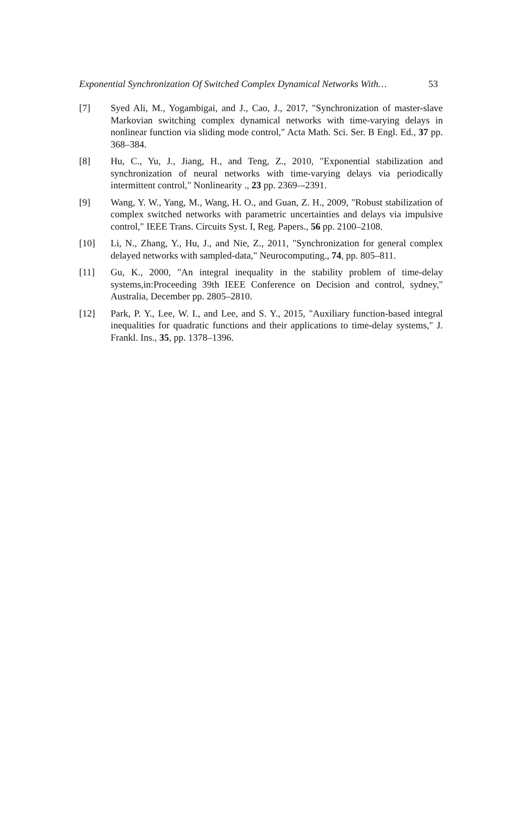Exponential Synchronization Of Switched Complex Dynamical Networks With… 53
[7] Syed Ali, M., Yogambigai, and J., Cao, J., 2017, "Synchronization of master-slave Markovian switching complex dynamical networks with time-varying delays in nonlinear function via sliding mode control," Acta Math. Sci. Ser. B Engl. Ed., 37 pp. 368–384.
[8] Hu, C., Yu, J., Jiang, H., and Teng, Z., 2010, "Exponential stabilization and synchronization of neural networks with time-varying delays via periodically intermittent control," Nonlinearity ., 23 pp. 2369–-2391.
[9] Wang, Y. W., Yang, M., Wang, H. O., and Guan, Z. H., 2009, "Robust stabilization of complex switched networks with parametric uncertainties and delays via impulsive control," IEEE Trans. Circuits Syst. I, Reg. Papers., 56 pp. 2100–2108.
[10] Li, N., Zhang, Y., Hu, J., and Nie, Z., 2011, "Synchronization for general complex delayed networks with sampled-data," Neurocomputing., 74, pp. 805–811.
[11] Gu, K., 2000, "An integral inequality in the stability problem of time-delay systems,in:Proceeding 39th IEEE Conference on Decision and control, sydney," Australia, December pp. 2805–2810.
[12] Park, P. Y., Lee, W. I., and Lee, and S. Y., 2015, "Auxiliary function-based integral inequalities for quadratic functions and their applications to time-delay systems," J. Frankl. Ins., 35, pp. 1378–1396.